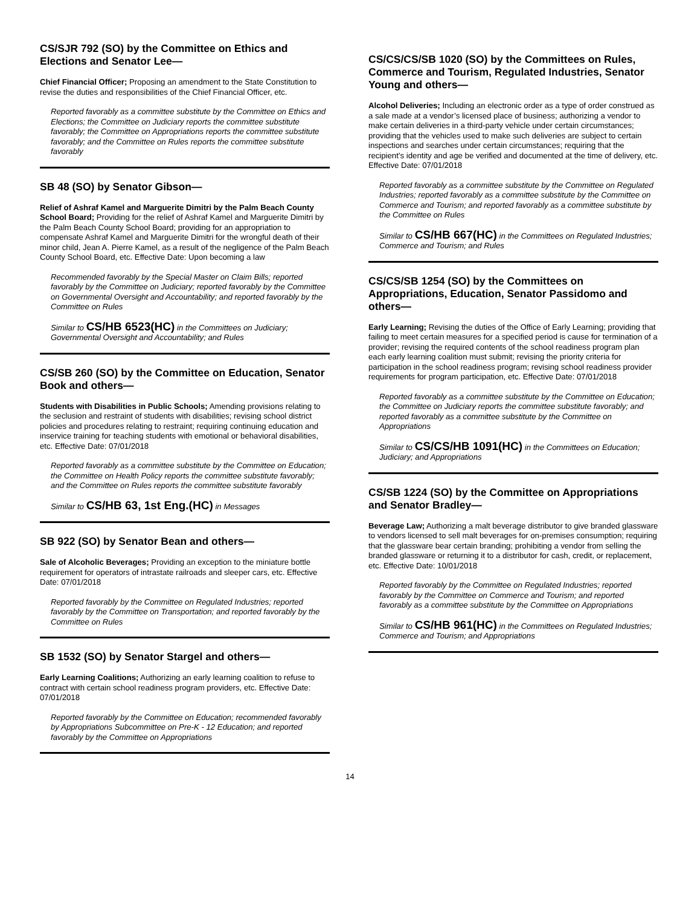CS/SJR 792 (SO) by the Committee on Ethics and Elections and Senator Lee—
Chief Financial Officer; Proposing an amendment to the State Constitution to revise the duties and responsibilities of the Chief Financial Officer, etc.
Reported favorably as a committee substitute by the Committee on Ethics and Elections; the Committee on Judiciary reports the committee substitute favorably; the Committee on Appropriations reports the committee substitute favorably; and the Committee on Rules reports the committee substitute favorably
SB 48 (SO) by Senator Gibson—
Relief of Ashraf Kamel and Marguerite Dimitri by the Palm Beach County School Board; Providing for the relief of Ashraf Kamel and Marguerite Dimitri by the Palm Beach County School Board; providing for an appropriation to compensate Ashraf Kamel and Marguerite Dimitri for the wrongful death of their minor child, Jean A. Pierre Kamel, as a result of the negligence of the Palm Beach County School Board, etc. Effective Date: Upon becoming a law
Recommended favorably by the Special Master on Claim Bills; reported favorably by the Committee on Judiciary; reported favorably by the Committee on Governmental Oversight and Accountability; and reported favorably by the Committee on Rules
Similar to CS/HB 6523(HC) in the Committees on Judiciary; Governmental Oversight and Accountability; and Rules
CS/SB 260 (SO) by the Committee on Education, Senator Book and others—
Students with Disabilities in Public Schools; Amending provisions relating to the seclusion and restraint of students with disabilities; revising school district policies and procedures relating to restraint; requiring continuing education and inservice training for teaching students with emotional or behavioral disabilities, etc. Effective Date: 07/01/2018
Reported favorably as a committee substitute by the Committee on Education; the Committee on Health Policy reports the committee substitute favorably; and the Committee on Rules reports the committee substitute favorably
Similar to CS/HB 63, 1st Eng.(HC) in Messages
SB 922 (SO) by Senator Bean and others—
Sale of Alcoholic Beverages; Providing an exception to the miniature bottle requirement for operators of intrastate railroads and sleeper cars, etc. Effective Date: 07/01/2018
Reported favorably by the Committee on Regulated Industries; reported favorably by the Committee on Transportation; and reported favorably by the Committee on Rules
SB 1532 (SO) by Senator Stargel and others—
Early Learning Coalitions; Authorizing an early learning coalition to refuse to contract with certain school readiness program providers, etc. Effective Date: 07/01/2018
Reported favorably by the Committee on Education; recommended favorably by Appropriations Subcommittee on Pre-K - 12 Education; and reported favorably by the Committee on Appropriations
CS/CS/CS/SB 1020 (SO) by the Committees on Rules, Commerce and Tourism, Regulated Industries, Senator Young and others—
Alcohol Deliveries; Including an electronic order as a type of order construed as a sale made at a vendor’s licensed place of business; authorizing a vendor to make certain deliveries in a third-party vehicle under certain circumstances; providing that the vehicles used to make such deliveries are subject to certain inspections and searches under certain circumstances; requiring that the recipient’s identity and age be verified and documented at the time of delivery, etc. Effective Date: 07/01/2018
Reported favorably as a committee substitute by the Committee on Regulated Industries; reported favorably as a committee substitute by the Committee on Commerce and Tourism; and reported favorably as a committee substitute by the Committee on Rules
Similar to CS/HB 667(HC) in the Committees on Regulated Industries; Commerce and Tourism; and Rules
CS/CS/SB 1254 (SO) by the Committees on Appropriations, Education, Senator Passidomo and others—
Early Learning; Revising the duties of the Office of Early Learning; providing that failing to meet certain measures for a specified period is cause for termination of a provider; revising the required contents of the school readiness program plan each early learning coalition must submit; revising the priority criteria for participation in the school readiness program; revising school readiness provider requirements for program participation, etc. Effective Date: 07/01/2018
Reported favorably as a committee substitute by the Committee on Education; the Committee on Judiciary reports the committee substitute favorably; and reported favorably as a committee substitute by the Committee on Appropriations
Similar to CS/CS/HB 1091(HC) in the Committees on Education; Judiciary; and Appropriations
CS/SB 1224 (SO) by the Committee on Appropriations and Senator Bradley—
Beverage Law; Authorizing a malt beverage distributor to give branded glassware to vendors licensed to sell malt beverages for on-premises consumption; requiring that the glassware bear certain branding; prohibiting a vendor from selling the branded glassware or returning it to a distributor for cash, credit, or replacement, etc. Effective Date: 10/01/2018
Reported favorably by the Committee on Regulated Industries; reported favorably by the Committee on Commerce and Tourism; and reported favorably as a committee substitute by the Committee on Appropriations
Similar to CS/HB 961(HC) in the Committees on Regulated Industries; Commerce and Tourism; and Appropriations
14